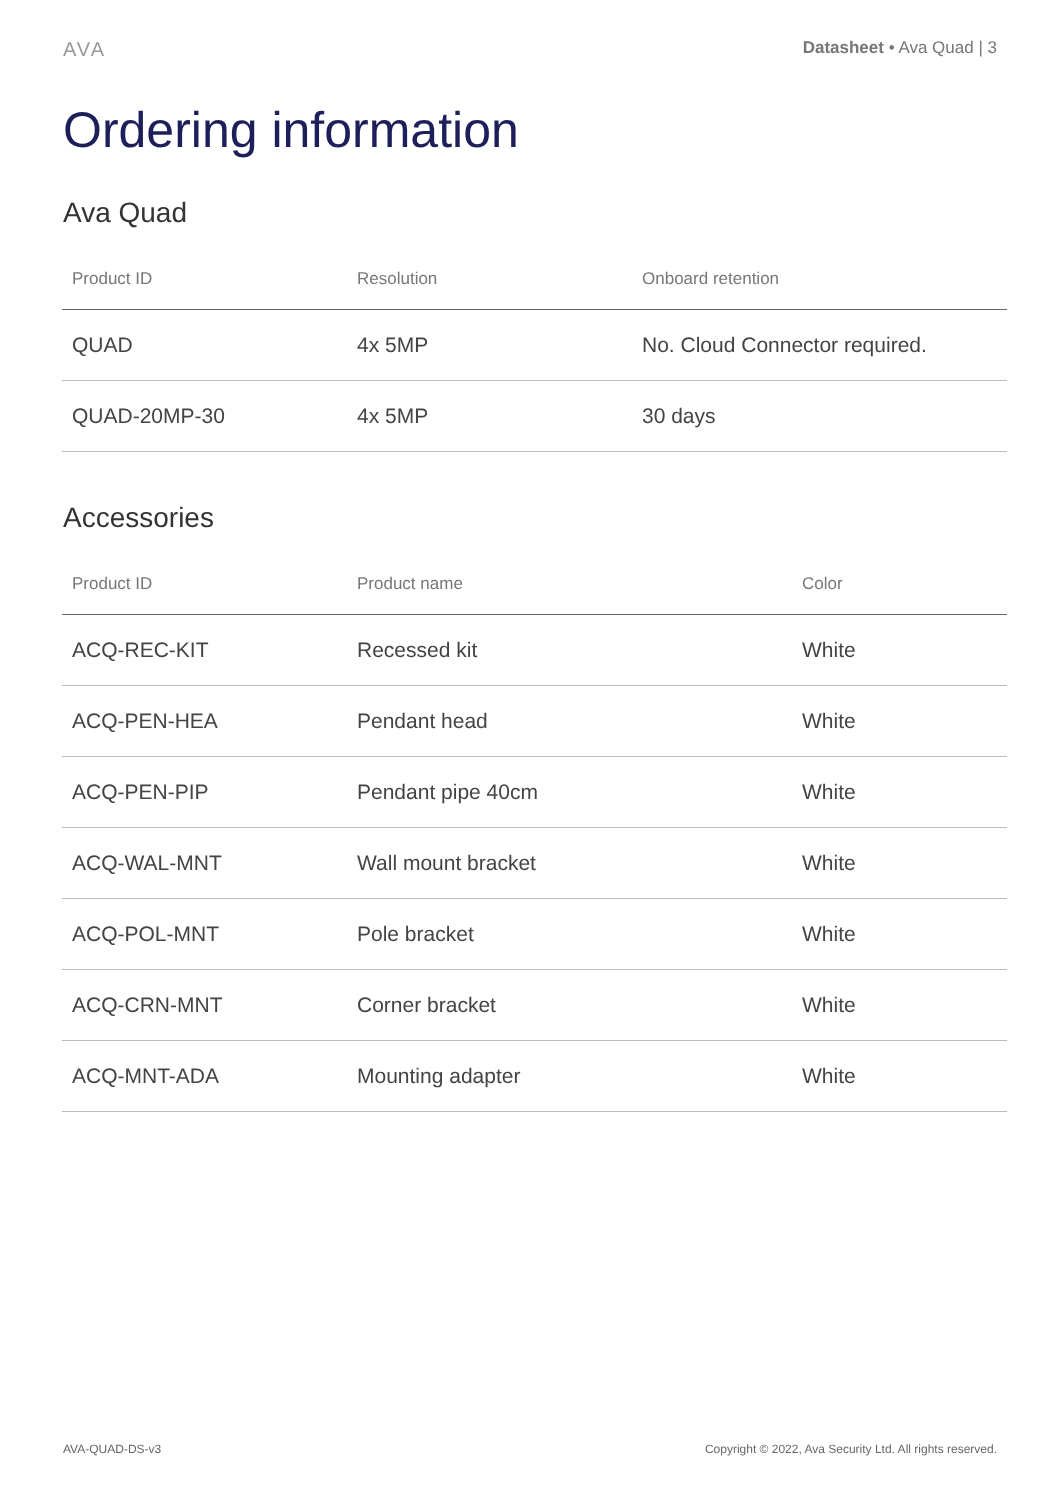AVA Datasheet • Ava Quad | 3
Ordering information
Ava Quad
| Product ID | Resolution | Onboard retention |
| --- | --- | --- |
| QUAD | 4x 5MP | No. Cloud Connector required. |
| QUAD-20MP-30 | 4x 5MP | 30 days |
Accessories
| Product ID | Product name | Color |
| --- | --- | --- |
| ACQ-REC-KIT | Recessed kit | White |
| ACQ-PEN-HEA | Pendant head | White |
| ACQ-PEN-PIP | Pendant pipe 40cm | White |
| ACQ-WAL-MNT | Wall mount bracket | White |
| ACQ-POL-MNT | Pole bracket | White |
| ACQ-CRN-MNT | Corner bracket | White |
| ACQ-MNT-ADA | Mounting adapter | White |
AVA-QUAD-DS-v3 Copyright © 2022, Ava Security Ltd. All rights reserved.